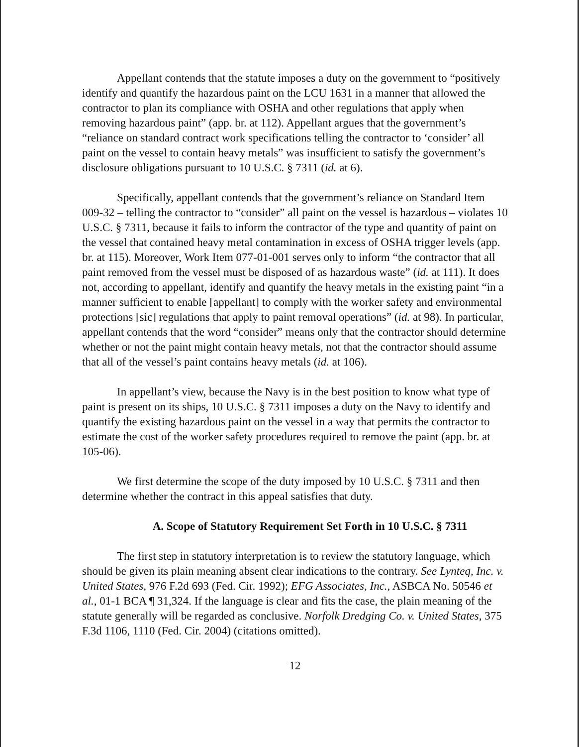Appellant contends that the statute imposes a duty on the government to “positively identify and quantify the hazardous paint on the LCU 1631 in a manner that allowed the contractor to plan its compliance with OSHA and other regulations that apply when removing hazardous paint” (app. br. at 112). Appellant argues that the government’s “reliance on standard contract work specifications telling the contractor to ‘consider’ all paint on the vessel to contain heavy metals” was insufficient to satisfy the government’s disclosure obligations pursuant to 10 U.S.C. § 7311 (id. at 6).
Specifically, appellant contends that the government’s reliance on Standard Item 009-32 – telling the contractor to “consider” all paint on the vessel is hazardous – violates 10 U.S.C. § 7311, because it fails to inform the contractor of the type and quantity of paint on the vessel that contained heavy metal contamination in excess of OSHA trigger levels (app. br. at 115). Moreover, Work Item 077-01-001 serves only to inform “the contractor that all paint removed from the vessel must be disposed of as hazardous waste” (id. at 111). It does not, according to appellant, identify and quantify the heavy metals in the existing paint “in a manner sufficient to enable [appellant] to comply with the worker safety and environmental protections [sic] regulations that apply to paint removal operations” (id. at 98). In particular, appellant contends that the word “consider” means only that the contractor should determine whether or not the paint might contain heavy metals, not that the contractor should assume that all of the vessel’s paint contains heavy metals (id. at 106).
In appellant’s view, because the Navy is in the best position to know what type of paint is present on its ships, 10 U.S.C. § 7311 imposes a duty on the Navy to identify and quantify the existing hazardous paint on the vessel in a way that permits the contractor to estimate the cost of the worker safety procedures required to remove the paint (app. br. at 105-06).
We first determine the scope of the duty imposed by 10 U.S.C. § 7311 and then determine whether the contract in this appeal satisfies that duty.
A. Scope of Statutory Requirement Set Forth in 10 U.S.C. § 7311
The first step in statutory interpretation is to review the statutory language, which should be given its plain meaning absent clear indications to the contrary. See Lynteq, Inc. v. United States, 976 F.2d 693 (Fed. Cir. 1992); EFG Associates, Inc., ASBCA No. 50546 et al., 01-1 BCA ¶ 31,324. If the language is clear and fits the case, the plain meaning of the statute generally will be regarded as conclusive. Norfolk Dredging Co. v. United States, 375 F.3d 1106, 1110 (Fed. Cir. 2004) (citations omitted).
12